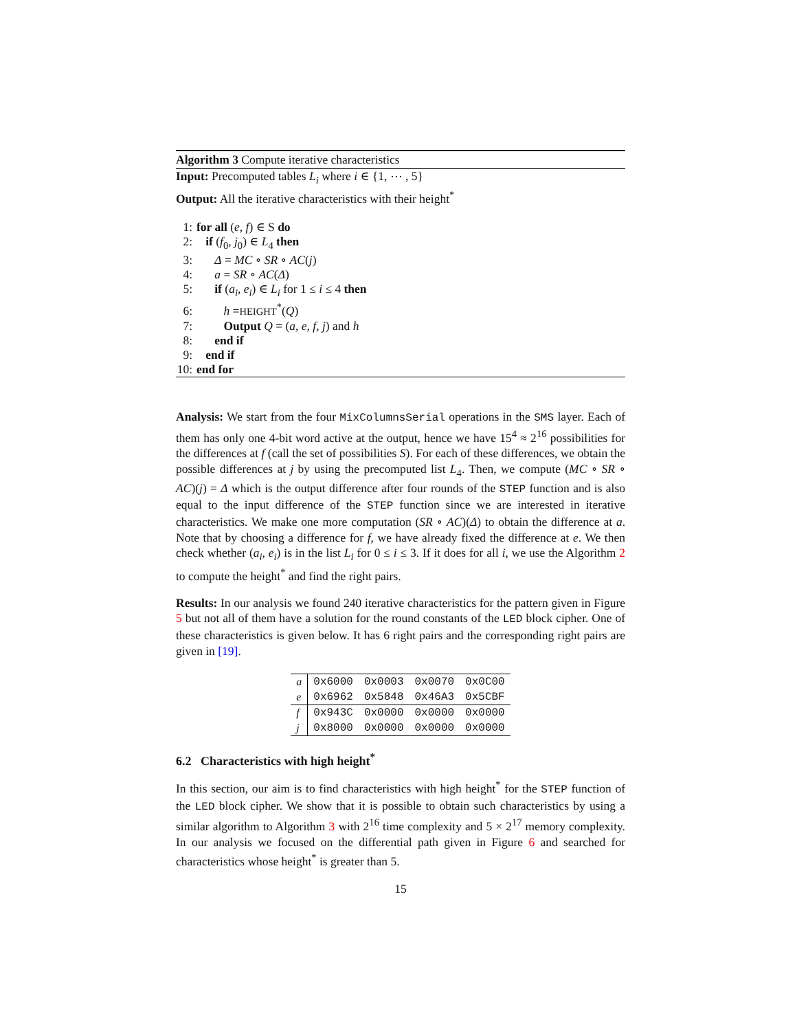Algorithm 3 Compute iterative characteristics
Input: Precomputed tables L<sub>i</sub> where i ∈ {1, ⋯ , 5}
Output: All the iterative characteristics with their height<sup>*</sup>
1: for all (e, f) ∈ S do
2: if (f<sub>0</sub>, j<sub>0</sub>) ∈ L<sub>4</sub> then
3: Δ = MC ∘ SR ∘ AC(j)
4: a = SR ∘ AC(Δ)
5: if (a<sub>i</sub>, e<sub>i</sub>) ∈ L<sub>i</sub> for 1 ≤ i ≤ 4 then
6: h =HEIGHT<sup>*</sup>(Q)
7: Output Q = (a, e, f, j) and h
8: end if
9: end if
10: end for
Analysis: We start from the four MixColumnsSerial operations in the SMS layer. Each of them has only one 4-bit word active at the output, hence we have 15<sup>4</sup> ≈ 2<sup>16</sup> possibilities for the differences at f (call the set of possibilities S). For each of these differences, we obtain the possible differences at j by using the precomputed list L<sub>4</sub>. Then, we compute (MC ∘ SR ∘ AC)(j) = Δ which is the output difference after four rounds of the STEP function and is also equal to the input difference of the STEP function since we are interested in iterative characteristics. We make one more computation (SR ∘ AC)(Δ) to obtain the difference at a. Note that by choosing a difference for f, we have already fixed the difference at e. We then check whether (a<sub>i</sub>, e<sub>i</sub>) is in the list L<sub>i</sub> for 0 ≤ i ≤ 3. If it does for all i, we use the Algorithm 2 to compute the height<sup>*</sup> and find the right pairs.
Results: In our analysis we found 240 iterative characteristics for the pattern given in Figure 5 but not all of them have a solution for the round constants of the LED block cipher. One of these characteristics is given below. It has 6 right pairs and the corresponding right pairs are given in [19].
| a | 0x6000 | 0x0003 | 0x0070 | 0x0C00 |
| e | 0x6962 | 0x5848 | 0x46A3 | 0x5CBF |
| f | 0x943C | 0x0000 | 0x0000 | 0x0000 |
| j | 0x8000 | 0x0000 | 0x0000 | 0x0000 |
6.2 Characteristics with high height<sup>*</sup>
In this section, our aim is to find characteristics with high height<sup>*</sup> for the STEP function of the LED block cipher. We show that it is possible to obtain such characteristics by using a similar algorithm to Algorithm 3 with 2<sup>16</sup> time complexity and 5 × 2<sup>17</sup> memory complexity. In our analysis we focused on the differential path given in Figure 6 and searched for characteristics whose height<sup>*</sup> is greater than 5.
15